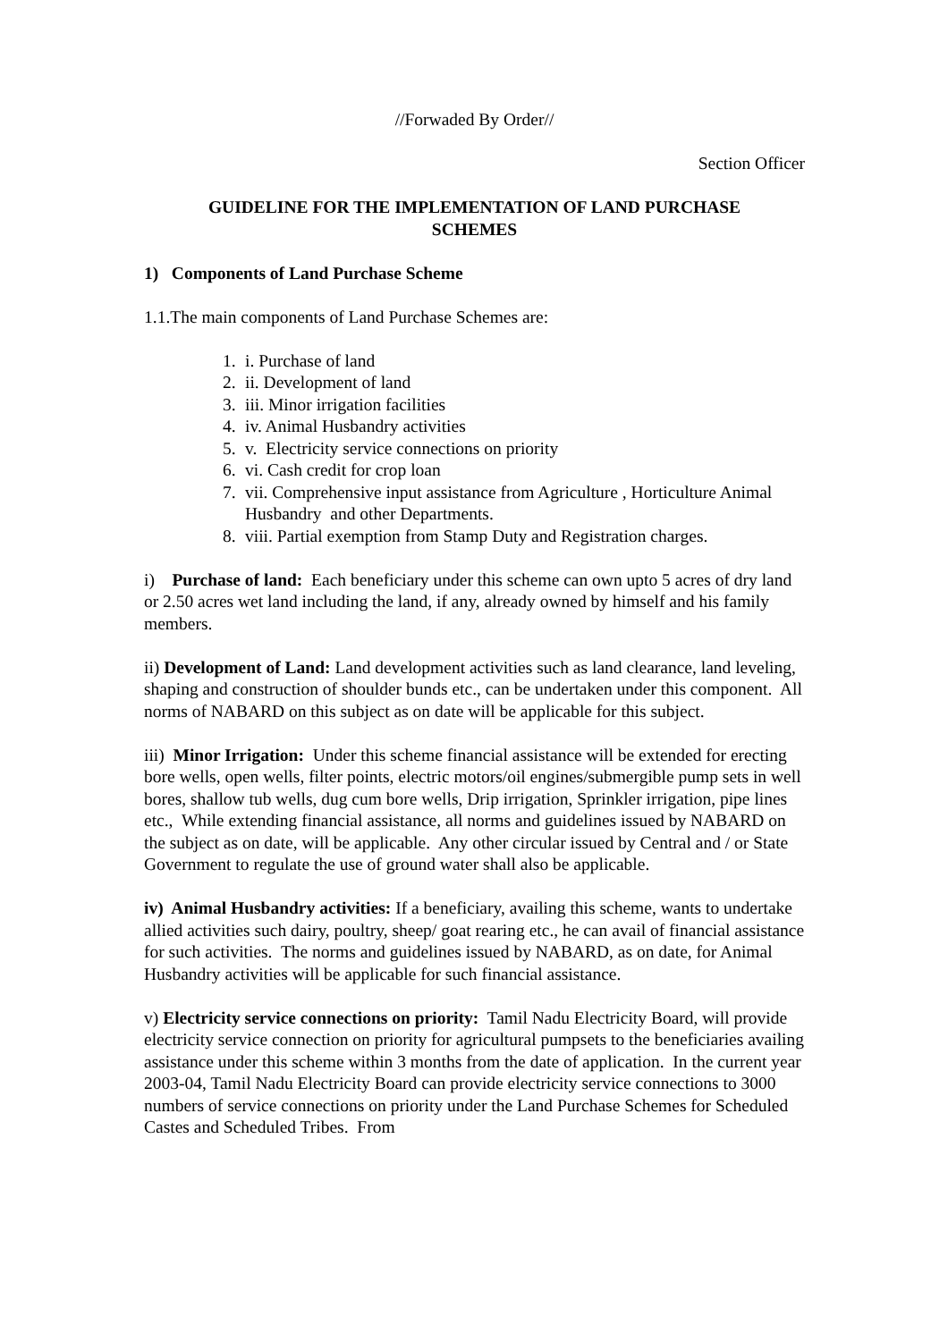//Forwaded By Order//
Section Officer
GUIDELINE FOR THE IMPLEMENTATION OF LAND PURCHASE
SCHEMES
1) Components of Land Purchase Scheme
1.1.The main components of Land Purchase Schemes are:
1. i. Purchase of land
2. ii. Development of land
3. iii. Minor irrigation facilities
4. iv. Animal Husbandry activities
5. v. Electricity service connections on priority
6. vi. Cash credit for crop loan
7. vii. Comprehensive input assistance from Agriculture , Horticulture Animal Husbandry and other Departments.
8. viii. Partial exemption from Stamp Duty and Registration charges.
i) Purchase of land: Each beneficiary under this scheme can own upto 5 acres of dry land or 2.50 acres wet land including the land, if any, already owned by himself and his family members.
ii) Development of Land: Land development activities such as land clearance, land leveling, shaping and construction of shoulder bunds etc., can be undertaken under this component. All norms of NABARD on this subject as on date will be applicable for this subject.
iii) Minor Irrigation: Under this scheme financial assistance will be extended for erecting bore wells, open wells, filter points, electric motors/oil engines/submergible pump sets in well bores, shallow tub wells, dug cum bore wells, Drip irrigation, Sprinkler irrigation, pipe lines etc., While extending financial assistance, all norms and guidelines issued by NABARD on the subject as on date, will be applicable. Any other circular issued by Central and / or State Government to regulate the use of ground water shall also be applicable.
iv) Animal Husbandry activities: If a beneficiary, availing this scheme, wants to undertake allied activities such dairy, poultry, sheep/ goat rearing etc., he can avail of financial assistance for such activities. The norms and guidelines issued by NABARD, as on date, for Animal Husbandry activities will be applicable for such financial assistance.
v) Electricity service connections on priority: Tamil Nadu Electricity Board, will provide electricity service connection on priority for agricultural pumpsets to the beneficiaries availing assistance under this scheme within 3 months from the date of application. In the current year 2003-04, Tamil Nadu Electricity Board can provide electricity service connections to 3000 numbers of service connections on priority under the Land Purchase Schemes for Scheduled Castes and Scheduled Tribes. From